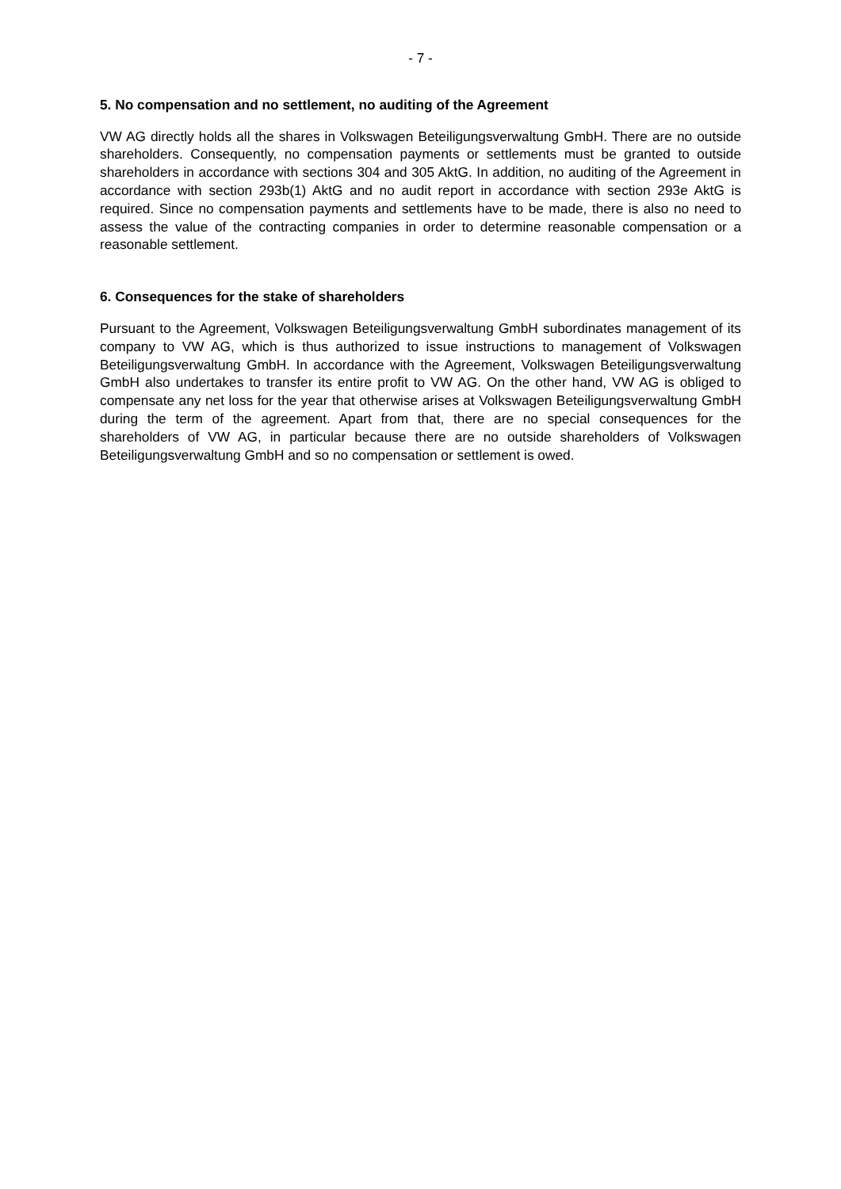- 7 -
5. No compensation and no settlement, no auditing of the Agreement
VW AG directly holds all the shares in Volkswagen Beteiligungsverwaltung GmbH. There are no outside shareholders. Consequently, no compensation payments or settlements must be granted to outside shareholders in accordance with sections 304 and 305 AktG. In addition, no auditing of the Agreement in accordance with section 293b(1) AktG and no audit report in accordance with section 293e AktG is required. Since no compensation payments and settlements have to be made, there is also no need to assess the value of the contracting companies in order to determine reasonable compensation or a reasonable settlement.
6. Consequences for the stake of shareholders
Pursuant to the Agreement, Volkswagen Beteiligungsverwaltung GmbH subordinates management of its company to VW AG, which is thus authorized to issue instructions to management of Volkswagen Beteiligungsverwaltung GmbH. In accordance with the Agreement, Volkswagen Beteiligungsverwaltung GmbH also undertakes to transfer its entire profit to VW AG. On the other hand, VW AG is obliged to compensate any net loss for the year that otherwise arises at Volkswagen Beteiligungsverwaltung GmbH during the term of the agreement. Apart from that, there are no special consequences for the shareholders of VW AG, in particular because there are no outside shareholders of Volkswagen Beteiligungsverwaltung GmbH and so no compensation or settlement is owed.